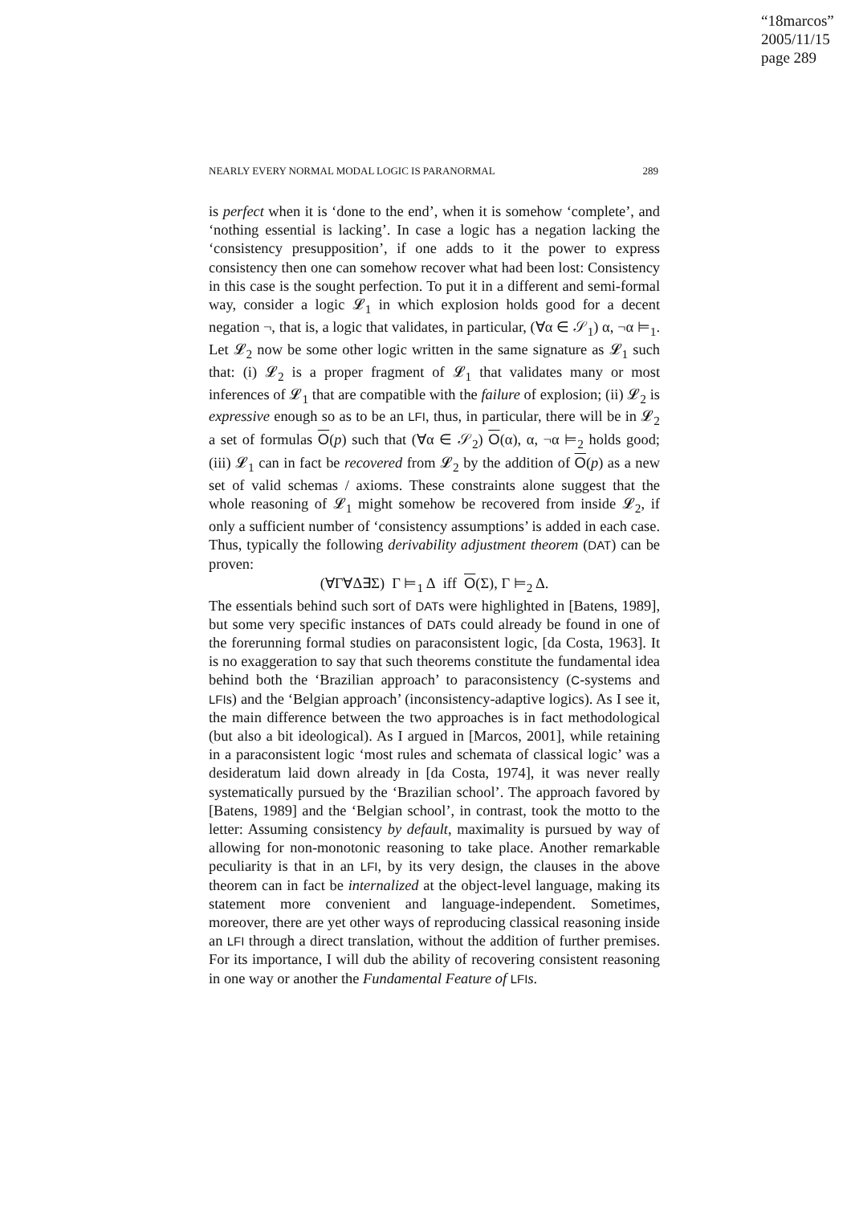“18marcos”
2005/11/15
page 289
NEARLY EVERY NORMAL MODAL LOGIC IS PARANORMAL 289
is perfect when it is ‘done to the end’, when it is somehow ‘complete’, and ‘nothing essential is lacking’. In case a logic has a negation lacking the ‘consistency presupposition’, if one adds to it the power to express consistency then one can somehow recover what had been lost: Consistency in this case is the sought perfection. To put it in a different and semi-formal way, consider a logic 𝓛<sub>1</sub> in which explosion holds good for a decent negation ¬, that is, a logic that validates, in particular, (∀α ∈ 𝒮<sub>1</sub>) α, ¬α ⊨<sub>1</sub>. Let 𝓛<sub>2</sub> now be some other logic written in the same signature as 𝓛<sub>1</sub> such that: (i) 𝓛<sub>2</sub> is a proper fragment of 𝓛<sub>1</sub> that validates many or most inferences of 𝓛<sub>1</sub> that are compatible with the failure of explosion; (ii) 𝓛<sub>2</sub> is expressive enough so as to be an LFI, thus, in particular, there will be in 𝓛<sub>2</sub> a set of formulas O(p) such that (∀α ∈ 𝒮<sub>2</sub>) O(α), α, ¬α ⊨<sub>2</sub> holds good; (iii) 𝓛<sub>1</sub> can in fact be recovered from 𝓛<sub>2</sub> by the addition of O(p) as a new set of valid schemas / axioms. These constraints alone suggest that the whole reasoning of 𝓛<sub>1</sub> might somehow be recovered from inside 𝓛<sub>2</sub>, if only a sufficient number of ‘consistency assumptions’ is added in each case. Thus, typically the following derivability adjustment theorem (DAT) can be proven:
(∀Γ∀Δ∃Σ) Γ ⊨<sub>1</sub> Δ iff O(Σ), Γ ⊨<sub>2</sub> Δ.
The essentials behind such sort of DATs were highlighted in [Batens, 1989], but some very specific instances of DATs could already be found in one of the forerunning formal studies on paraconsistent logic, [da Costa, 1963]. It is no exaggeration to say that such theorems constitute the fundamental idea behind both the ‘Brazilian approach’ to paraconsistency (C-systems and LFIs) and the ‘Belgian approach’ (inconsistency-adaptive logics). As I see it, the main difference between the two approaches is in fact methodological (but also a bit ideological). As I argued in [Marcos, 2001], while retaining in a paraconsistent logic ‘most rules and schemata of classical logic’ was a desideratum laid down already in [da Costa, 1974], it was never really systematically pursued by the ‘Brazilian school’. The approach favored by [Batens, 1989] and the ‘Belgian school’, in contrast, took the motto to the letter: Assuming consistency by default, maximality is pursued by way of allowing for non-monotonic reasoning to take place. Another remarkable peculiarity is that in an LFI, by its very design, the clauses in the above theorem can in fact be internalized at the object-level language, making its statement more convenient and language-independent. Sometimes, moreover, there are yet other ways of reproducing classical reasoning inside an LFI through a direct translation, without the addition of further premises. For its importance, I will dub the ability of recovering consistent reasoning in one way or another the Fundamental Feature of LFI s.